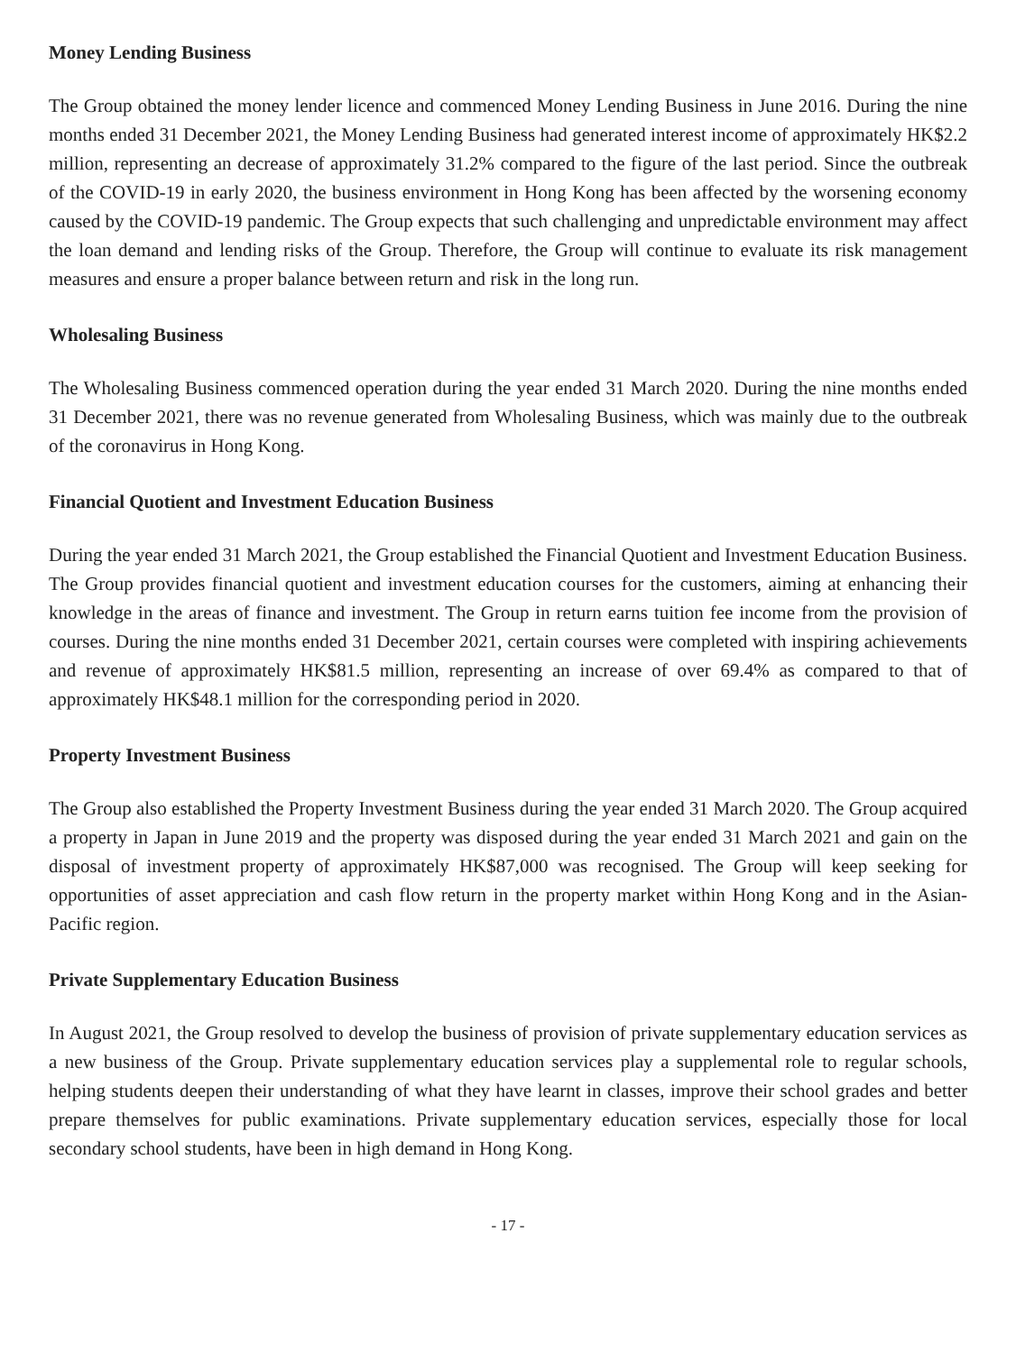Money Lending Business
The Group obtained the money lender licence and commenced Money Lending Business in June 2016. During the nine months ended 31 December 2021, the Money Lending Business had generated interest income of approximately HK$2.2 million, representing an decrease of approximately 31.2% compared to the figure of the last period. Since the outbreak of the COVID-19 in early 2020, the business environment in Hong Kong has been affected by the worsening economy caused by the COVID-19 pandemic. The Group expects that such challenging and unpredictable environment may affect the loan demand and lending risks of the Group. Therefore, the Group will continue to evaluate its risk management measures and ensure a proper balance between return and risk in the long run.
Wholesaling Business
The Wholesaling Business commenced operation during the year ended 31 March 2020. During the nine months ended 31 December 2021, there was no revenue generated from Wholesaling Business, which was mainly due to the outbreak of the coronavirus in Hong Kong.
Financial Quotient and Investment Education Business
During the year ended 31 March 2021, the Group established the Financial Quotient and Investment Education Business. The Group provides financial quotient and investment education courses for the customers, aiming at enhancing their knowledge in the areas of finance and investment. The Group in return earns tuition fee income from the provision of courses. During the nine months ended 31 December 2021, certain courses were completed with inspiring achievements and revenue of approximately HK$81.5 million, representing an increase of over 69.4% as compared to that of approximately HK$48.1 million for the corresponding period in 2020.
Property Investment Business
The Group also established the Property Investment Business during the year ended 31 March 2020. The Group acquired a property in Japan in June 2019 and the property was disposed during the year ended 31 March 2021 and gain on the disposal of investment property of approximately HK$87,000 was recognised. The Group will keep seeking for opportunities of asset appreciation and cash flow return in the property market within Hong Kong and in the Asian-Pacific region.
Private Supplementary Education Business
In August 2021, the Group resolved to develop the business of provision of private supplementary education services as a new business of the Group. Private supplementary education services play a supplemental role to regular schools, helping students deepen their understanding of what they have learnt in classes, improve their school grades and better prepare themselves for public examinations. Private supplementary education services, especially those for local secondary school students, have been in high demand in Hong Kong.
- 17 -